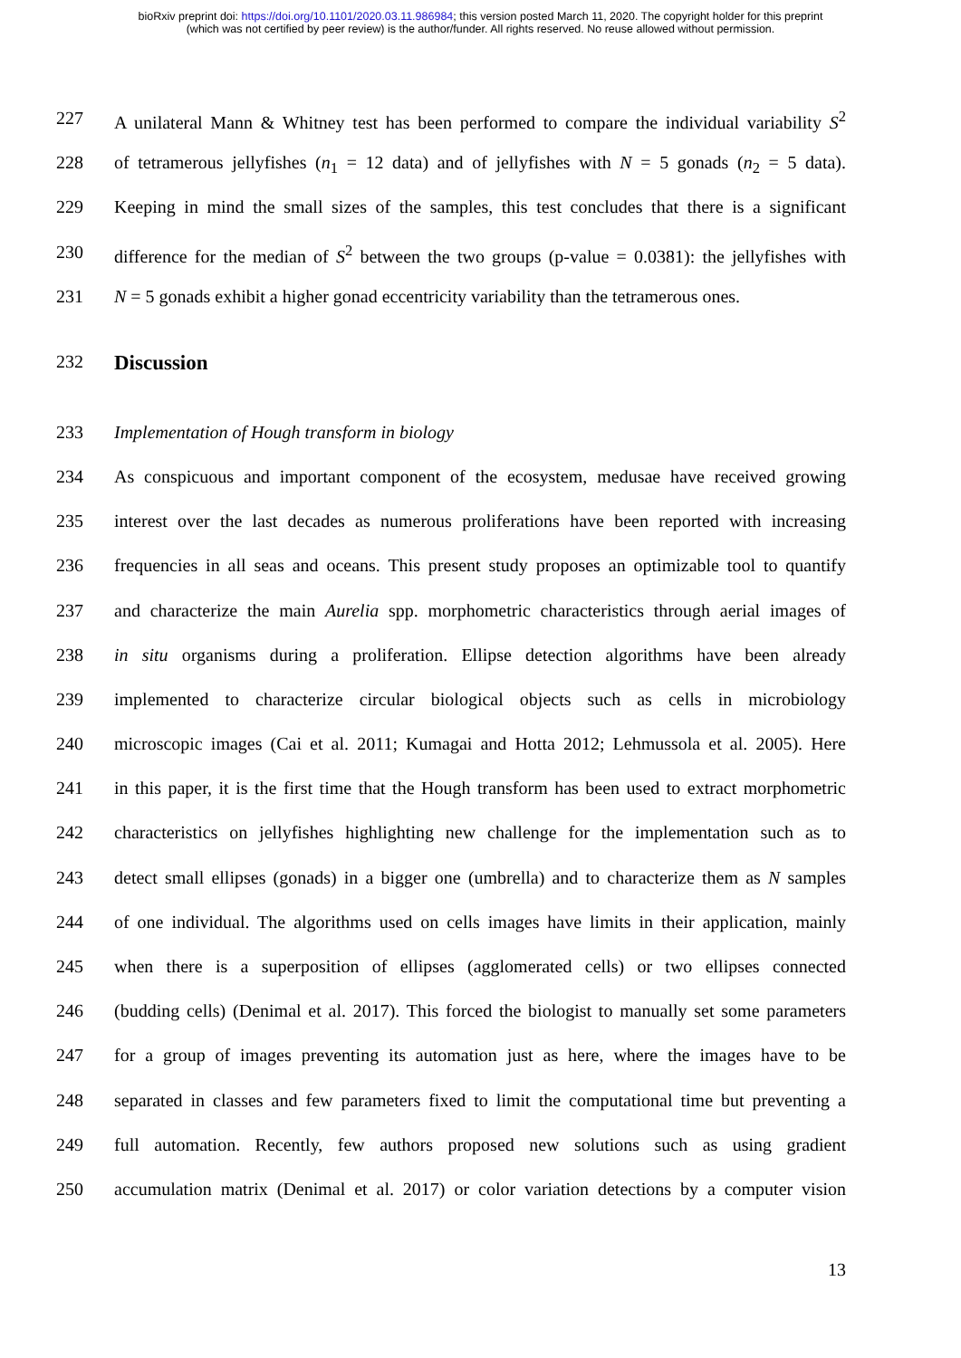bioRxiv preprint doi: https://doi.org/10.1101/2020.03.11.986984; this version posted March 11, 2020. The copyright holder for this preprint
(which was not certified by peer review) is the author/funder. All rights reserved. No reuse allowed without permission.
227 A unilateral Mann & Whitney test has been performed to compare the individual variability S<sup>2</sup>
228 of tetramerous jellyfishes (n<sub>1</sub> = 12 data) and of jellyfishes with N = 5 gonads (n<sub>2</sub> = 5 data).
229 Keeping in mind the small sizes of the samples, this test concludes that there is a significant
230 difference for the median of S<sup>2</sup> between the two groups (p-value = 0.0381): the jellyfishes with
231 N = 5 gonads exhibit a higher gonad eccentricity variability than the tetramerous ones.
232 Discussion
233 Implementation of Hough transform in biology
234 As conspicuous and important component of the ecosystem, medusae have received growing
235 interest over the last decades as numerous proliferations have been reported with increasing
236 frequencies in all seas and oceans. This present study proposes an optimizable tool to quantify
237 and characterize the main Aurelia spp. morphometric characteristics through aerial images of
238 in situ organisms during a proliferation. Ellipse detection algorithms have been already
239 implemented to characterize circular biological objects such as cells in microbiology
240 microscopic images (Cai et al. 2011; Kumagai and Hotta 2012; Lehmussola et al. 2005). Here
241 in this paper, it is the first time that the Hough transform has been used to extract morphometric
242 characteristics on jellyfishes highlighting new challenge for the implementation such as to
243 detect small ellipses (gonads) in a bigger one (umbrella) and to characterize them as N samples
244 of one individual. The algorithms used on cells images have limits in their application, mainly
245 when there is a superposition of ellipses (agglomerated cells) or two ellipses connected
246 (budding cells) (Denimal et al. 2017). This forced the biologist to manually set some parameters
247 for a group of images preventing its automation just as here, where the images have to be
248 separated in classes and few parameters fixed to limit the computational time but preventing a
249 full automation. Recently, few authors proposed new solutions such as using gradient
250 accumulation matrix (Denimal et al. 2017) or color variation detections by a computer vision
13